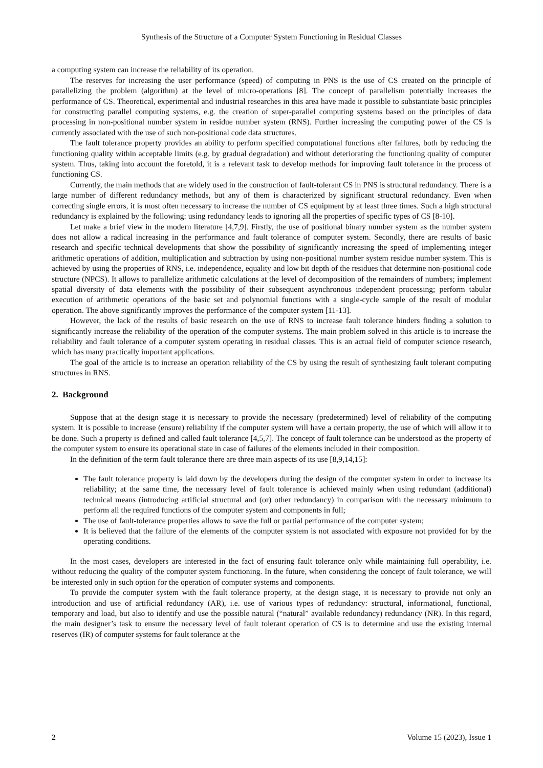Synthesis of the Structure of a Computer System Functioning in Residual Classes
a computing system can increase the reliability of its operation.
The reserves for increasing the user performance (speed) of computing in PNS is the use of CS created on the principle of parallelizing the problem (algorithm) at the level of micro-operations [8]. The concept of parallelism potentially increases the performance of CS. Theoretical, experimental and industrial researches in this area have made it possible to substantiate basic principles for constructing parallel computing systems, e.g. the creation of super-parallel computing systems based on the principles of data processing in non-positional number system in residue number system (RNS). Further increasing the computing power of the CS is currently associated with the use of such non-positional code data structures.
The fault tolerance property provides an ability to perform specified computational functions after failures, both by reducing the functioning quality within acceptable limits (e.g. by gradual degradation) and without deteriorating the functioning quality of computer system. Thus, taking into account the foretold, it is a relevant task to develop methods for improving fault tolerance in the process of functioning CS.
Currently, the main methods that are widely used in the construction of fault-tolerant CS in PNS is structural redundancy. There is a large number of different redundancy methods, but any of them is characterized by significant structural redundancy. Even when correcting single errors, it is most often necessary to increase the number of CS equipment by at least three times. Such a high structural redundancy is explained by the following: using redundancy leads to ignoring all the properties of specific types of CS [8-10].
Let make a brief view in the modern literature [4,7,9]. Firstly, the use of positional binary number system as the number system does not allow a radical increasing in the performance and fault tolerance of computer system. Secondly, there are results of basic research and specific technical developments that show the possibility of significantly increasing the speed of implementing integer arithmetic operations of addition, multiplication and subtraction by using non-positional number system residue number system. This is achieved by using the properties of RNS, i.e. independence, equality and low bit depth of the residues that determine non-positional code structure (NPCS). It allows to parallelize arithmetic calculations at the level of decomposition of the remainders of numbers; implement spatial diversity of data elements with the possibility of their subsequent asynchronous independent processing; perform tabular execution of arithmetic operations of the basic set and polynomial functions with a single-cycle sample of the result of modular operation. The above significantly improves the performance of the computer system [11-13].
However, the lack of the results of basic research on the use of RNS to increase fault tolerance hinders finding a solution to significantly increase the reliability of the operation of the computer systems. The main problem solved in this article is to increase the reliability and fault tolerance of a computer system operating in residual classes. This is an actual field of computer science research, which has many practically important applications.
The goal of the article is to increase an operation reliability of the CS by using the result of synthesizing fault tolerant computing structures in RNS.
2. Background
Suppose that at the design stage it is necessary to provide the necessary (predetermined) level of reliability of the computing system. It is possible to increase (ensure) reliability if the computer system will have a certain property, the use of which will allow it to be done. Such a property is defined and called fault tolerance [4,5,7]. The concept of fault tolerance can be understood as the property of the computer system to ensure its operational state in case of failures of the elements included in their composition.
In the definition of the term fault tolerance there are three main aspects of its use [8,9,14,15]:
The fault tolerance property is laid down by the developers during the design of the computer system in order to increase its reliability; at the same time, the necessary level of fault tolerance is achieved mainly when using redundant (additional) technical means (introducing artificial structural and (or) other redundancy) in comparison with the necessary minimum to perform all the required functions of the computer system and components in full;
The use of fault-tolerance properties allows to save the full or partial performance of the computer system;
It is believed that the failure of the elements of the computer system is not associated with exposure not provided for by the operating conditions.
In the most cases, developers are interested in the fact of ensuring fault tolerance only while maintaining full operability, i.e. without reducing the quality of the computer system functioning. In the future, when considering the concept of fault tolerance, we will be interested only in such option for the operation of computer systems and components.
To provide the computer system with the fault tolerance property, at the design stage, it is necessary to provide not only an introduction and use of artificial redundancy (AR), i.e. use of various types of redundancy: structural, informational, functional, temporary and load, but also to identify and use the possible natural (“natural” available redundancy) redundancy (NR). In this regard, the main designer’s task to ensure the necessary level of fault tolerant operation of CS is to determine and use the existing internal reserves (IR) of computer systems for fault tolerance at the
2 Volume 15 (2023), Issue 1